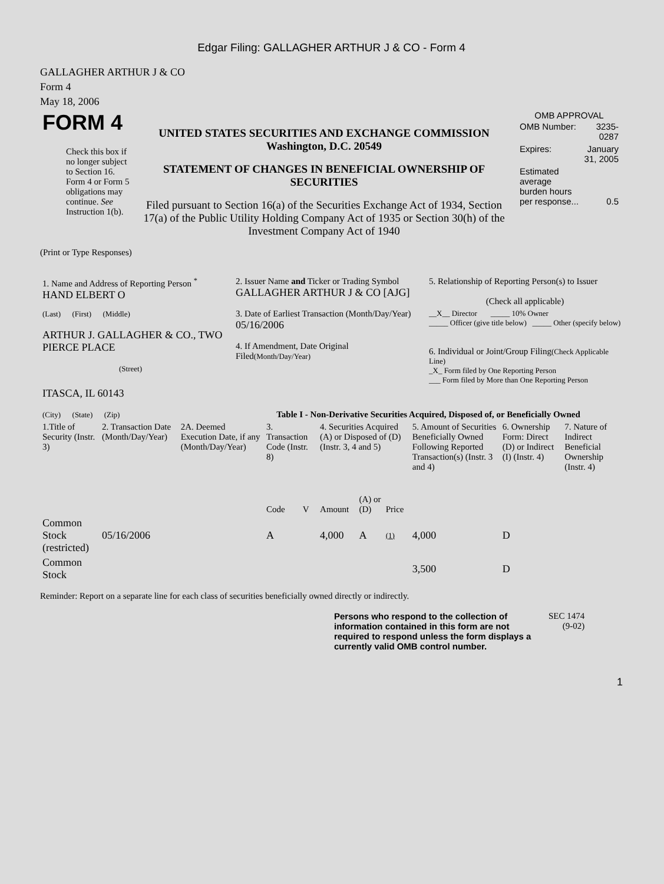Edgar Filing: GALLAGHER ARTHUR J & CO - Form 4
GALLAGHER ARTHUR J & CO
Form 4
May 18, 2006
| FORM 4 Check this box if no longer subject to Section 16. Form 4 or Form 5 obligations may continue. See Instruction 1(b). | UNITED STATES SECURITIES AND EXCHANGE COMMISSION Washington, D.C. 20549 STATEMENT OF CHANGES IN BENEFICIAL OWNERSHIP OF SECURITIES Filed pursuant to Section 16(a) of the Securities Exchange Act of 1934, Section 17(a) of the Public Utility Holding Company Act of 1935 or Section 30(h) of the Investment Company Act of 1940 | OMB APPROVAL / OMB Number: / 3235-0287 / / Expires: / January 31, 2005 / / Estimated average burden hours per response... / 0.5 / |
(Print or Type Responses)
| 1. Name and Address of Reporting Person <sup>*</sup> HAND ELBERT O | 2. Issuer Name and Ticker or Trading Symbol GALLAGHER ARTHUR J & CO [AJG] | 5. Relationship of Reporting Person(s) to Issuer (Check all applicable) |
| (Last) (First) (Middle) ARTHUR J. GALLAGHER & CO., TWO PIERCE PLACE (Street) | 3. Date of Earliest Transaction (Month/Day/Year) 05/16/2006 4. If Amendment, Date Original Filed (Month/Day/Year) | __X__ Director _____ 10% Owner _____ Officer (give title below) _____ Other (specify below) 6. Individual or Joint/Group Filing (Check Applicable Line) _X_ Form filed by One Reporting Person ___ Form filed by More than One Reporting Person |
| ITASCA, IL 60143 (City) (State) (Zip) | Table I - Non-Derivative Securities Acquired, Disposed of, or Beneficially Owned | |
| 1.Title of Security (Instr. 3) | 2. Transaction Date (Month/Day/Year) | 2A. Deemed Execution Date, if any (Month/Day/Year) | 3. Transaction Code (Instr. 8) | | 4. Securities Acquired (A) or Disposed of (D) (Instr. 3, 4 and 5) | | | 5. Amount of Securities Beneficially Owned Following Reported Transaction(s) (Instr. 3 and 4) | 6. Ownership Form: Direct (D) or Indirect (I) (Instr. 4) | 7. Nature of Indirect Beneficial Ownership (Instr. 4) |
| --- | --- | --- | --- | --- | --- | --- | --- | --- | --- | --- |
| | | | Code | V | Amount | (A) or (D) | Price | | | |
| Common Stock (restricted) | 05/16/2006 | | A | | 4,000 | A | (1) | 4,000 | D | |
| Common Stock | | | | | | | | 3,500 | D | |
Reminder: Report on a separate line for each class of securities beneficially owned directly or indirectly.
| Persons who respond to the collection of information contained in this form are not required to respond unless the form displays a currently valid OMB control number. | SEC 1474 (9-02) |
1